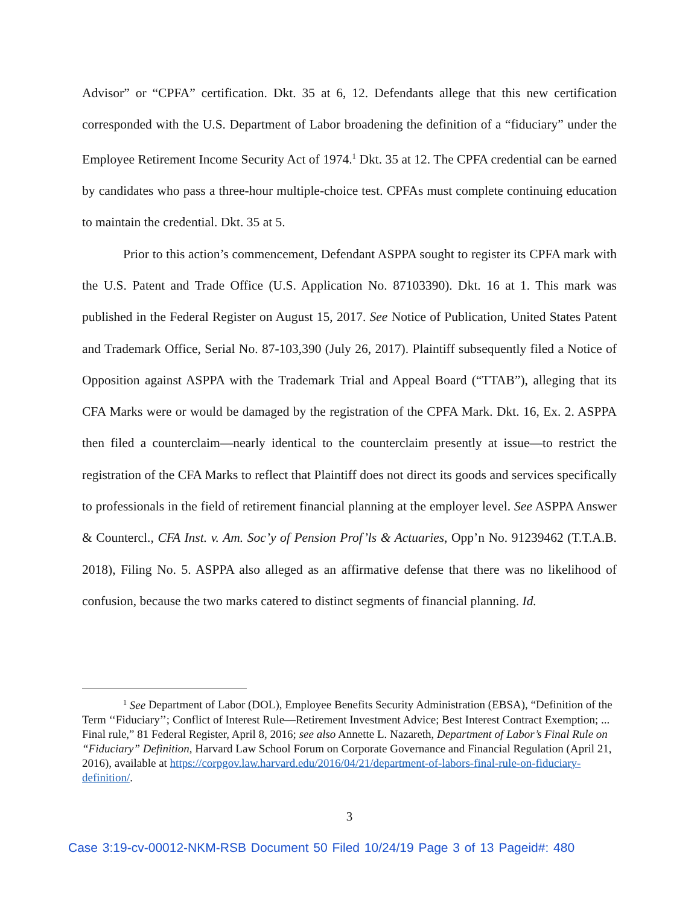Advisor” or “CPFA” certification. Dkt. 35 at 6, 12. Defendants allege that this new certification corresponded with the U.S. Department of Labor broadening the definition of a “fiduciary” under the Employee Retirement Income Security Act of 1974.<sup>1</sup> Dkt. 35 at 12. The CPFA credential can be earned by candidates who pass a three-hour multiple-choice test. CPFAs must complete continuing education to maintain the credential. Dkt. 35 at 5.
Prior to this action’s commencement, Defendant ASPPA sought to register its CPFA mark with the U.S. Patent and Trade Office (U.S. Application No. 87103390). Dkt. 16 at 1. This mark was published in the Federal Register on August 15, 2017. See Notice of Publication, United States Patent and Trademark Office, Serial No. 87-103,390 (July 26, 2017). Plaintiff subsequently filed a Notice of Opposition against ASPPA with the Trademark Trial and Appeal Board (“TTAB”), alleging that its CFA Marks were or would be damaged by the registration of the CPFA Mark. Dkt. 16, Ex. 2. ASPPA then filed a counterclaim—nearly identical to the counterclaim presently at issue—to restrict the registration of the CFA Marks to reflect that Plaintiff does not direct its goods and services specifically to professionals in the field of retirement financial planning at the employer level. See ASPPA Answer & Countercl., CFA Inst. v. Am. Soc’y of Pension Prof’ls & Actuaries, Opp’n No. 91239462 (T.T.A.B. 2018), Filing No. 5. ASPPA also alleged as an affirmative defense that there was no likelihood of confusion, because the two marks catered to distinct segments of financial planning. Id.
<sup>1</sup> See Department of Labor (DOL), Employee Benefits Security Administration (EBSA), “Definition of the Term ‘‘Fiduciary’’; Conflict of Interest Rule—Retirement Investment Advice; Best Interest Contract Exemption; ... Final rule,” 81 Federal Register, April 8, 2016; see also Annette L. Nazareth, Department of Labor’s Final Rule on “Fiduciary” Definition, Harvard Law School Forum on Corporate Governance and Financial Regulation (April 21, 2016), available at https://corpgov.law.harvard.edu/2016/04/21/department-of-labors-final-rule-on-fiduciary-definition/.
3
Case 3:19-cv-00012-NKM-RSB Document 50 Filed 10/24/19 Page 3 of 13 Pageid#: 480